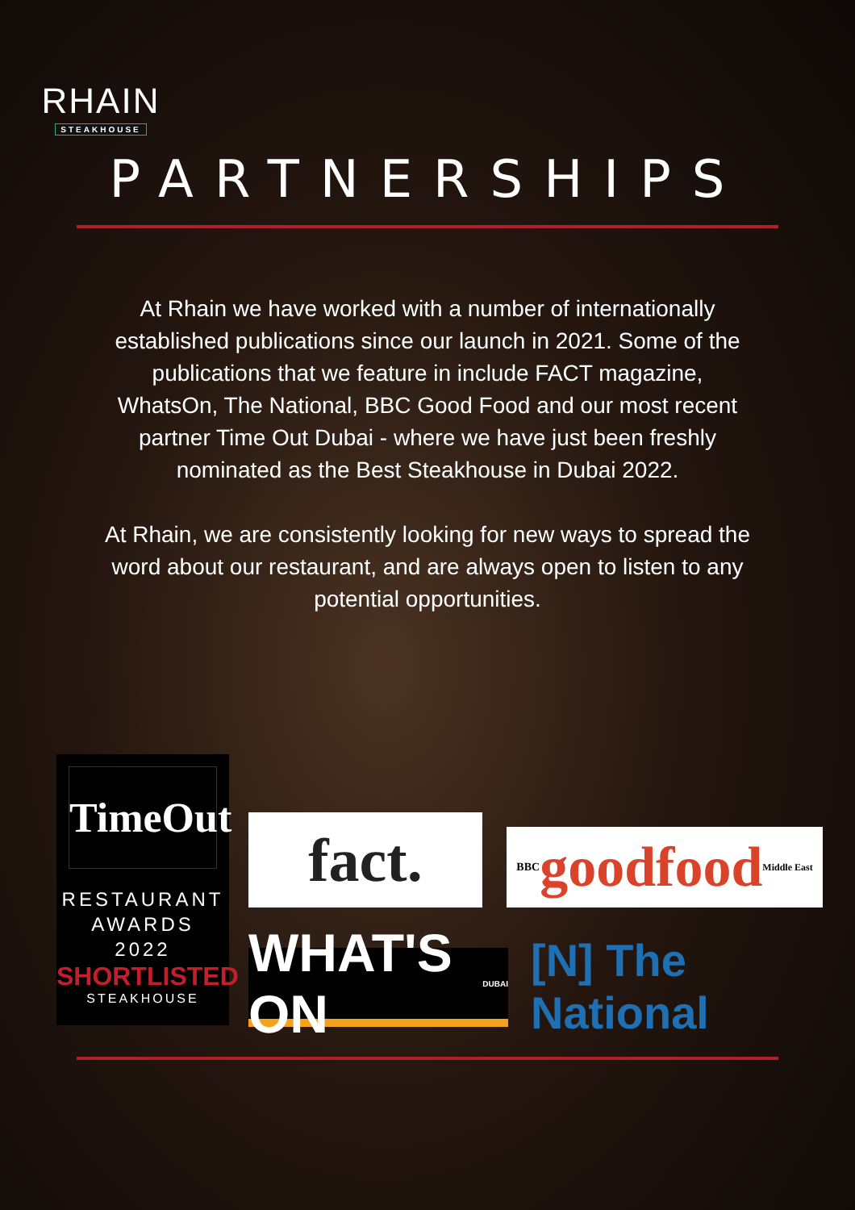RHAIN
STEAKHOUSE
PARTNERSHIPS
At Rhain we have worked with a number of internationally established publications since our launch in 2021. Some of the publications that we feature in include FACT magazine, WhatsOn, The National, BBC Good Food and our most recent partner Time Out Dubai - where we have just been freshly nominated as the Best Steakhouse in Dubai 2022.
At Rhain, we are consistently looking for new ways to spread the word about our restaurant, and are always open to listen to any potential opportunities.
TimeOut
RESTAURANT
AWARDS
2022
SHORTLISTED
STEAKHOUSE
fact.
BBC goodfood Middle East
WHAT'S ON DUBAI
[N] The National